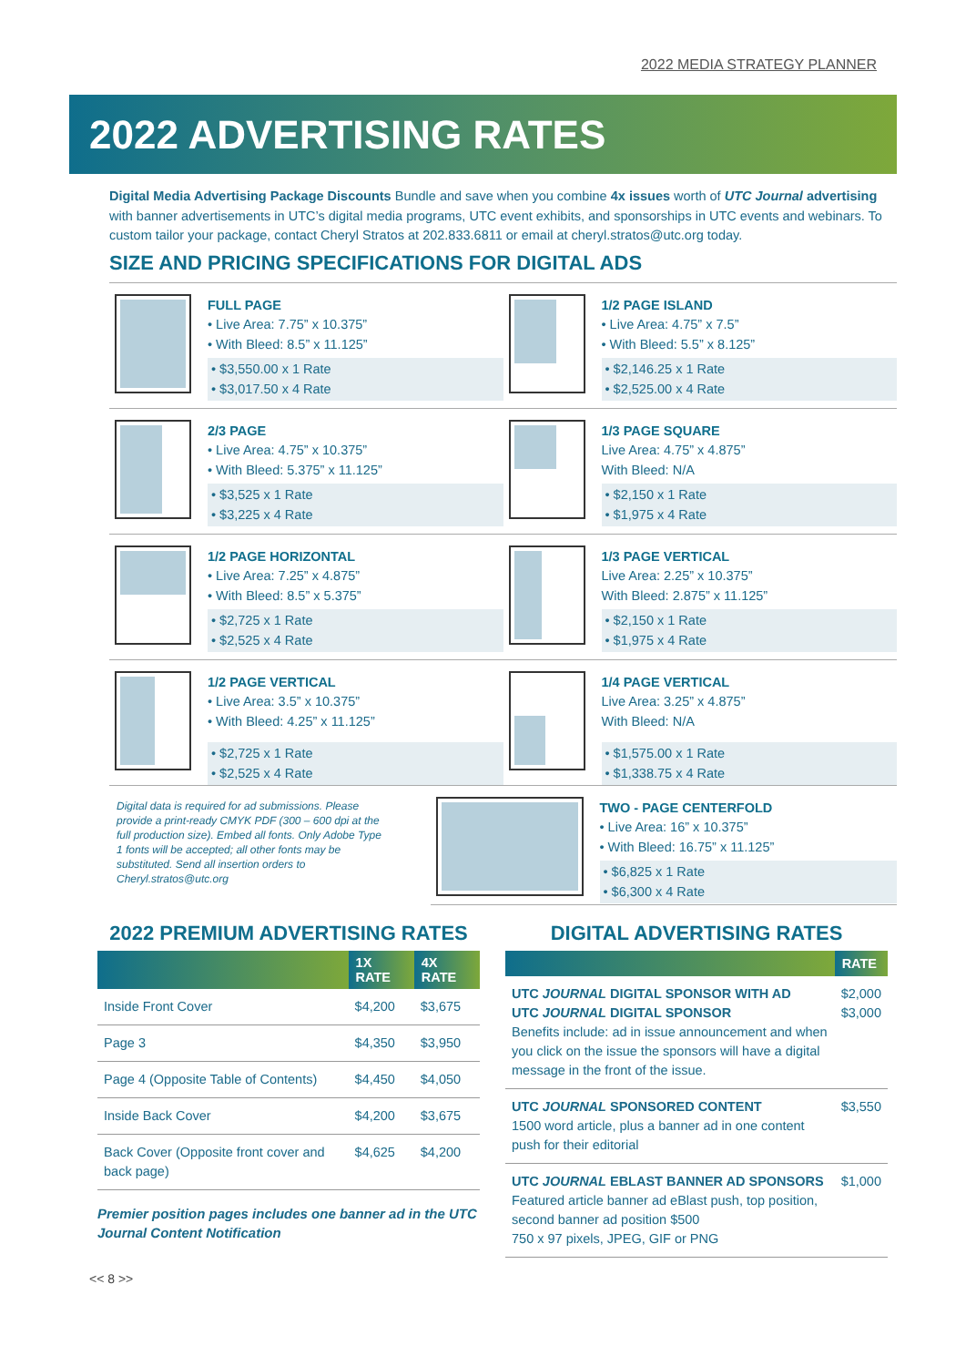2022 MEDIA STRATEGY PLANNER
2022 ADVERTISING RATES
Digital Media Advertising Package Discounts Bundle and save when you combine 4x issues worth of UTC Journal advertising with banner advertisements in UTC’s digital media programs, UTC event exhibits, and sponsorships in UTC events and webinars. To custom tailor your package, contact Cheryl Stratos at 202.833.6811 or email at cheryl.stratos@utc.org today.
SIZE AND PRICING SPECIFICATIONS FOR DIGITAL ADS
FULL PAGE
• Live Area: 7.75” x 10.375”
• With Bleed: 8.5” x 11.125”
• $3,550.00 x 1 Rate
• $3,017.50 x 4 Rate
1/2 PAGE ISLAND
• Live Area: 4.75” x 7.5”
• With Bleed: 5.5” x 8.125”
• $2,146.25 x 1 Rate
• $2,525.00 x 4 Rate
2/3 PAGE
• Live Area: 4.75” x 10.375”
• With Bleed: 5.375” x 11.125”
• $3,525 x 1 Rate
• $3,225 x 4 Rate
1/3 PAGE SQUARE
Live Area: 4.75” x 4.875”
With Bleed: N/A
• $2,150 x 1 Rate
• $1,975 x 4 Rate
1/2 PAGE HORIZONTAL
• Live Area: 7.25” x 4.875”
• With Bleed: 8.5” x 5.375”
• $2,725 x 1 Rate
• $2,525 x 4 Rate
1/3 PAGE VERTICAL
Live Area: 2.25” x 10.375”
With Bleed: 2.875” x 11.125”
• $2,150 x 1 Rate
• $1,975 x 4 Rate
1/2 PAGE VERTICAL
• Live Area: 3.5” x 10.375”
• With Bleed: 4.25” x 11.125”
• $2,725 x 1 Rate
• $2,525 x 4 Rate
1/4 PAGE VERTICAL
Live Area: 3.25” x 4.875”
With Bleed: N/A
• $1,575.00 x 1 Rate
• $1,338.75 x 4 Rate
Digital data is required for ad submissions. Please provide a print-ready CMYK PDF (300 – 600 dpi at the full production size). Embed all fonts. Only Adobe Type 1 fonts will be accepted; all other fonts may be substituted. Send all insertion orders to Cheryl.stratos@utc.org
TWO - PAGE CENTERFOLD
• Live Area: 16” x 10.375”
• With Bleed: 16.75” x 11.125”
• $6,825 x 1 Rate
• $6,300 x 4 Rate
2022 PREMIUM ADVERTISING RATES
| | 1X RATE | 4X RATE |
| --- | --- | --- |
| Inside Front Cover | $4,200 | $3,675 |
| Page 3 | $4,350 | $3,950 |
| Page 4 (Opposite Table of Contents) | $4,450 | $4,050 |
| Inside Back Cover | $4,200 | $3,675 |
| Back Cover (Opposite front cover and back page) | $4,625 | $4,200 |
Premier position pages includes one banner ad in the UTC Journal Content Notification
DIGITAL ADVERTISING RATES
| | RATE |
| --- | --- |
| UTC JOURNAL DIGITAL SPONSOR WITH AD UTC JOURNAL DIGITAL SPONSOR Benefits include: ad in issue announcement and when you click on the issue the sponsors will have a digital message in the front of the issue. | $2,000 $3,000 |
| UTC JOURNAL SPONSORED CONTENT 1500 word article, plus a banner ad in one content push for their editorial | $3,550 |
| UTC JOURNAL EBLAST BANNER AD SPONSORS Featured article banner ad eBlast push, top position, second banner ad position $500 750 x 97 pixels, JPEG, GIF or PNG | $1,000 |
<< 8 >>